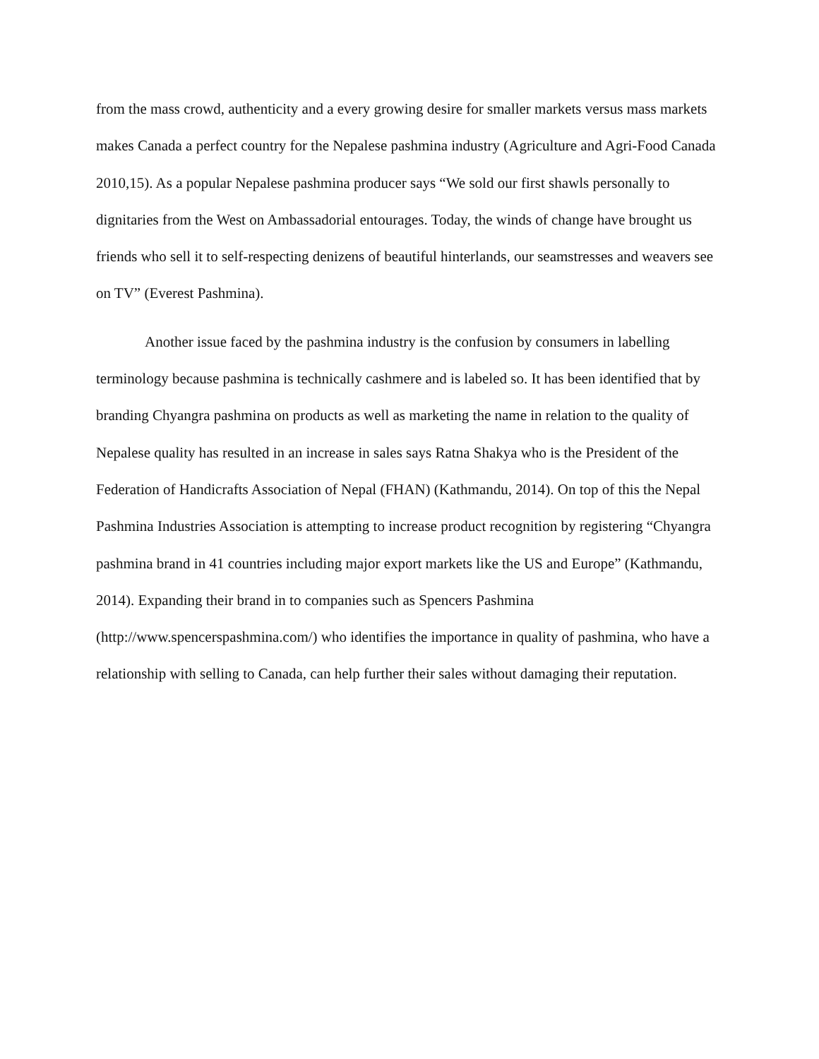from the mass crowd, authenticity and a every growing desire for smaller markets versus mass markets makes Canada a perfect country for the Nepalese pashmina industry (Agriculture and Agri-Food Canada 2010,15). As a popular Nepalese pashmina producer says “We sold our first shawls personally to dignitaries from the West on Ambassadorial entourages. Today, the winds of change have brought us friends who sell it to self-respecting denizens of beautiful hinterlands, our seamstresses and weavers see on TV” (Everest Pashmina).
Another issue faced by the pashmina industry is the confusion by consumers in labelling terminology because pashmina is technically cashmere and is labeled so. It has been identified that by branding Chyangra pashmina on products as well as marketing the name in relation to the quality of Nepalese quality has resulted in an increase in sales says Ratna Shakya who is the President of the Federation of Handicrafts Association of Nepal (FHAN) (Kathmandu, 2014). On top of this the Nepal Pashmina Industries Association is attempting to increase product recognition by registering “Chyangra pashmina brand in 41 countries including major export markets like the US and Europe” (Kathmandu, 2014). Expanding their brand in to companies such as Spencers Pashmina (http://www.spencerspashmina.com/) who identifies the importance in quality of pashmina, who have a relationship with selling to Canada, can help further their sales without damaging their reputation.